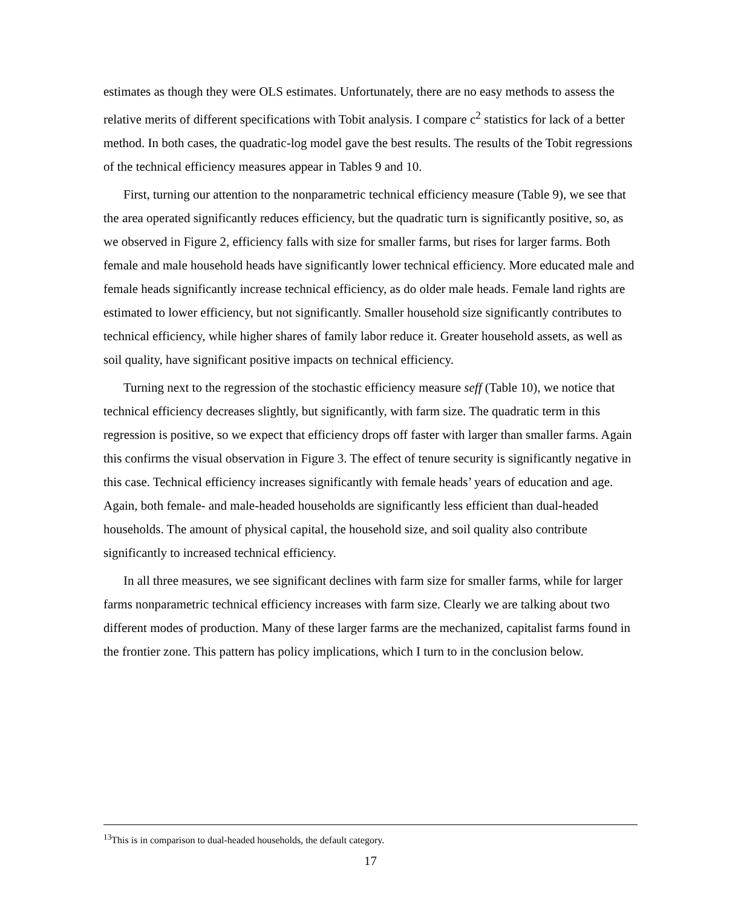estimates as though they were OLS estimates. Unfortunately, there are no easy methods to assess the relative merits of different specifications with Tobit analysis. I compare c<sup>2</sup> statistics for lack of a better method. In both cases, the quadratic-log model gave the best results. The results of the Tobit regressions of the technical efficiency measures appear in Tables 9 and 10.
First, turning our attention to the nonparametric technical efficiency measure (Table 9), we see that the area operated significantly reduces efficiency, but the quadratic turn is significantly positive, so, as we observed in Figure 2, efficiency falls with size for smaller farms, but rises for larger farms. Both female and male household heads have significantly lower technical efficiency. More educated male and female heads significantly increase technical efficiency, as do older male heads. Female land rights are estimated to lower efficiency, but not significantly. Smaller household size significantly contributes to technical efficiency, while higher shares of family labor reduce it. Greater household assets, as well as soil quality, have significant positive impacts on technical efficiency.
Turning next to the regression of the stochastic efficiency measure seff (Table 10), we notice that technical efficiency decreases slightly, but significantly, with farm size. The quadratic term in this regression is positive, so we expect that efficiency drops off faster with larger than smaller farms. Again this confirms the visual observation in Figure 3. The effect of tenure security is significantly negative in this case. Technical efficiency increases significantly with female heads’ years of education and age. Again, both female- and male-headed households are significantly less efficient than dual-headed households. The amount of physical capital, the household size, and soil quality also contribute significantly to increased technical efficiency.
In all three measures, we see significant declines with farm size for smaller farms, while for larger farms nonparametric technical efficiency increases with farm size. Clearly we are talking about two different modes of production. Many of these larger farms are the mechanized, capitalist farms found in the frontier zone. This pattern has policy implications, which I turn to in the conclusion below.
<sup>13</sup> This is in comparison to dual-headed households, the default category.
17